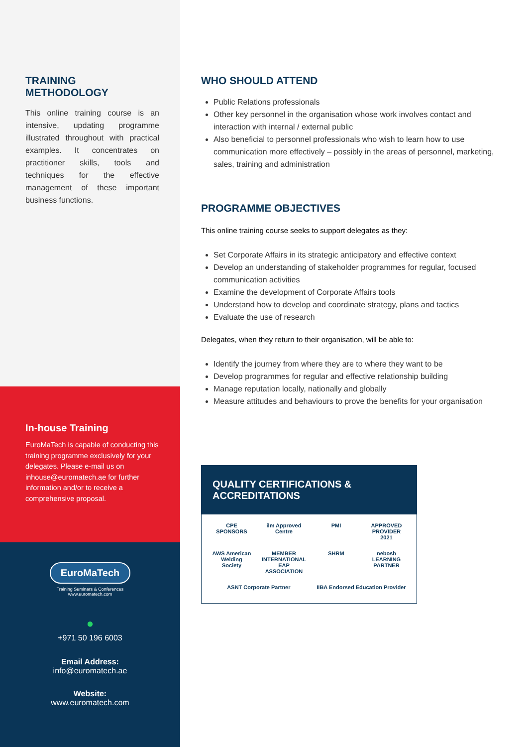TRAINING
METHODOLOGY
This online training course is an intensive, updating programme illustrated throughout with practical examples. It concentrates on practitioner skills, tools and techniques for the effective management of these important business functions.
In-house Training
EuroMaTech is capable of conducting this training programme exclusively for your delegates. Please e-mail us on inhouse@euromatech.ae for further information and/or to receive a comprehensive proposal.
EuroMaTech
Training Seminars & Conferences
www.euromatech.com
●
+971 50 196 6003
Email Address:
info@euromatech.ae
Website:
www.euromatech.com
WHO SHOULD ATTEND
Public Relations professionals
Other key personnel in the organisation whose work involves contact and interaction with internal / external public
Also beneficial to personnel professionals who wish to learn how to use communication more effectively – possibly in the areas of personnel, marketing, sales, training and administration
PROGRAMME OBJECTIVES
This online training course seeks to support delegates as they:
Set Corporate Affairs in its strategic anticipatory and effective context
Develop an understanding of stakeholder programmes for regular, focused communication activities
Examine the development of Corporate Affairs tools
Understand how to develop and coordinate strategy, plans and tactics
Evaluate the use of research
Delegates, when they return to their organisation, will be able to:
Identify the journey from where they are to where they want to be
Develop programmes for regular and effective relationship building
Manage reputation locally, nationally and globally
Measure attitudes and behaviours to prove the benefits for your organisation
QUALITY CERTIFICATIONS & ACCREDITATIONS
CPE SPONSORS
ilm Approved Centre
PMI
APPROVED PROVIDER 2021
AWS American Welding Society
MEMBER INTERNATIONAL EAP ASSOCIATION
SHRM
nebosh LEARNING PARTNER
ASNT Corporate Partner
IIBA Endorsed Education Provider